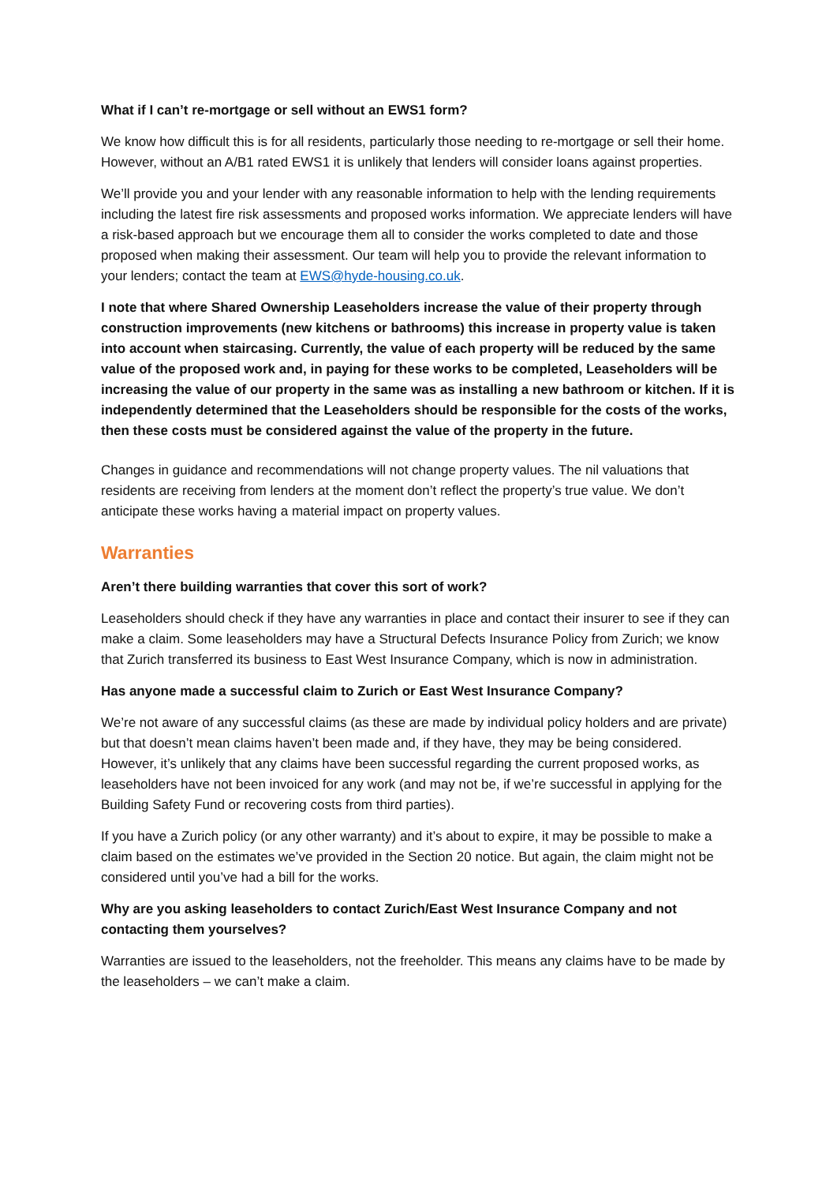What if I can’t re-mortgage or sell without an EWS1 form?
We know how difficult this is for all residents, particularly those needing to re-mortgage or sell their home. However, without an A/B1 rated EWS1 it is unlikely that lenders will consider loans against properties.
We’ll provide you and your lender with any reasonable information to help with the lending requirements including the latest fire risk assessments and proposed works information. We appreciate lenders will have a risk-based approach but we encourage them all to consider the works completed to date and those proposed when making their assessment. Our team will help you to provide the relevant information to your lenders; contact the team at EWS@hyde-housing.co.uk.
I note that where Shared Ownership Leaseholders increase the value of their property through construction improvements (new kitchens or bathrooms) this increase in property value is taken into account when staircasing. Currently, the value of each property will be reduced by the same value of the proposed work and, in paying for these works to be completed, Leaseholders will be increasing the value of our property in the same was as installing a new bathroom or kitchen. If it is independently determined that the Leaseholders should be responsible for the costs of the works, then these costs must be considered against the value of the property in the future.
Changes in guidance and recommendations will not change property values. The nil valuations that residents are receiving from lenders at the moment don’t reflect the property’s true value. We don’t anticipate these works having a material impact on property values.
Warranties
Aren’t there building warranties that cover this sort of work?
Leaseholders should check if they have any warranties in place and contact their insurer to see if they can make a claim. Some leaseholders may have a Structural Defects Insurance Policy from Zurich; we know that Zurich transferred its business to East West Insurance Company, which is now in administration.
Has anyone made a successful claim to Zurich or East West Insurance Company?
We’re not aware of any successful claims (as these are made by individual policy holders and are private) but that doesn’t mean claims haven’t been made and, if they have, they may be being considered. However, it’s unlikely that any claims have been successful regarding the current proposed works, as leaseholders have not been invoiced for any work (and may not be, if we’re successful in applying for the Building Safety Fund or recovering costs from third parties).
If you have a Zurich policy (or any other warranty) and it’s about to expire, it may be possible to make a claim based on the estimates we’ve provided in the Section 20 notice. But again, the claim might not be considered until you’ve had a bill for the works.
Why are you asking leaseholders to contact Zurich/East West Insurance Company and not contacting them yourselves?
Warranties are issued to the leaseholders, not the freeholder. This means any claims have to be made by the leaseholders – we can’t make a claim.